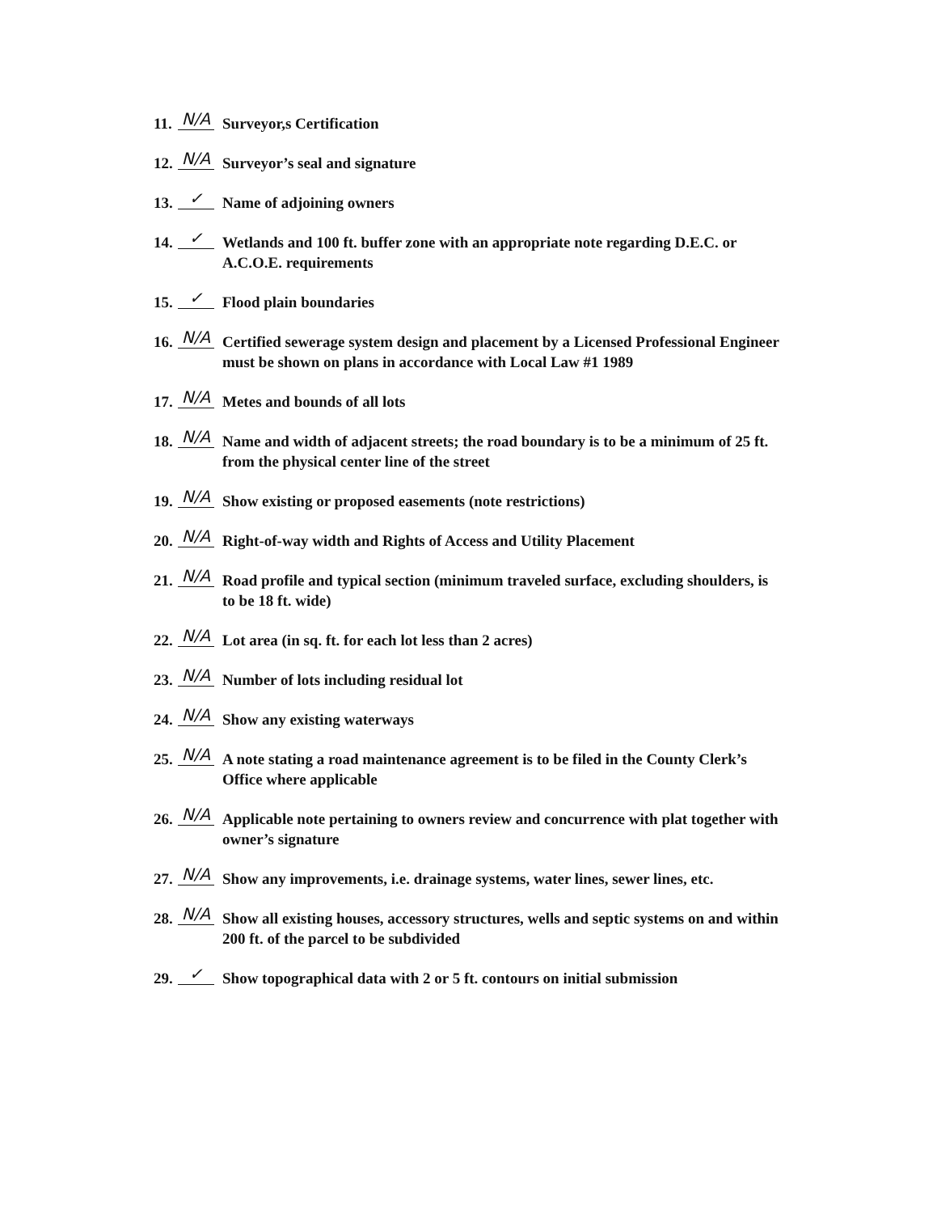11. N/A Surveyor,s Certification
12. N/A Surveyor’s seal and signature
13. ✓ Name of adjoining owners
14. ✓ Wetlands and 100 ft. buffer zone with an appropriate note regarding D.E.C. or A.C.O.E. requirements
15. ✓ Flood plain boundaries
16. N/A Certified sewerage system design and placement by a Licensed Professional Engineer must be shown on plans in accordance with Local Law #1 1989
17. N/A Metes and bounds of all lots
18. N/A Name and width of adjacent streets; the road boundary is to be a minimum of 25 ft. from the physical center line of the street
19. N/A Show existing or proposed easements (note restrictions)
20. N/A Right-of-way width and Rights of Access and Utility Placement
21. N/A Road profile and typical section (minimum traveled surface, excluding shoulders, is to be 18 ft. wide)
22. N/A Lot area (in sq. ft. for each lot less than 2 acres)
23. N/A Number of lots including residual lot
24. N/A Show any existing waterways
25. N/A A note stating a road maintenance agreement is to be filed in the County Clerk’s Office where applicable
26. N/A Applicable note pertaining to owners review and concurrence with plat together with owner’s signature
27. N/A Show any improvements, i.e. drainage systems, water lines, sewer lines, etc.
28. N/A Show all existing houses, accessory structures, wells and septic systems on and within 200 ft. of the parcel to be subdivided
29. ✓ Show topographical data with 2 or 5 ft. contours on initial submission